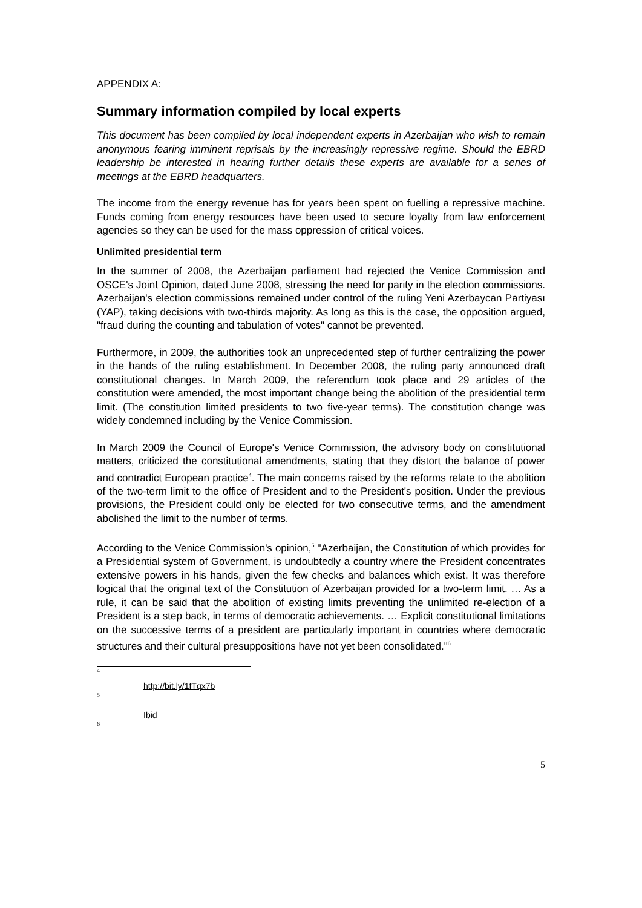APPENDIX A:
Summary information compiled by local experts
This document has been compiled by local independent experts in Azerbaijan who wish to remain anonymous fearing imminent reprisals by the increasingly repressive regime. Should the EBRD leadership be interested in hearing further details these experts are available for a series of meetings at the EBRD headquarters.
The income from the energy revenue has for years been spent on fuelling a repressive machine. Funds coming from energy resources have been used to secure loyalty from law enforcement agencies so they can be used for the mass oppression of critical voices.
Unlimited presidential term
In the summer of 2008, the Azerbaijan parliament had rejected the Venice Commission and OSCE's Joint Opinion, dated June 2008, stressing the need for parity in the election commissions. Azerbaijan's election commissions remained under control of the ruling Yeni Azerbaycan Partiyası (YAP), taking decisions with two-thirds majority. As long as this is the case, the opposition argued, "fraud during the counting and tabulation of votes" cannot be prevented.
Furthermore, in 2009, the authorities took an unprecedented step of further centralizing the power in the hands of the ruling establishment. In December 2008, the ruling party announced draft constitutional changes. In March 2009, the referendum took place and 29 articles of the constitution were amended, the most important change being the abolition of the presidential term limit. (The constitution limited presidents to two five-year terms). The constitution change was widely condemned including by the Venice Commission.
In March 2009 the Council of Europe's Venice Commission, the advisory body on constitutional matters, criticized the constitutional amendments, stating that they distort the balance of power and contradict European practice<sup>4</sup>. The main concerns raised by the reforms relate to the abolition of the two-term limit to the office of President and to the President's position. Under the previous provisions, the President could only be elected for two consecutive terms, and the amendment abolished the limit to the number of terms.
According to the Venice Commission's opinion,<sup>5</sup> "Azerbaijan, the Constitution of which provides for a Presidential system of Government, is undoubtedly a country where the President concentrates extensive powers in his hands, given the few checks and balances which exist. It was therefore logical that the original text of the Constitution of Azerbaijan provided for a two-term limit. … As a rule, it can be said that the abolition of existing limits preventing the unlimited re-election of a President is a step back, in terms of democratic achievements. … Explicit constitutional limitations on the successive terms of a president are particularly important in countries where democratic structures and their cultural presuppositions have not yet been consolidated."<sup>6</sup>
4
http://bit.ly/1fTqx7b
5
Ibid
6
5